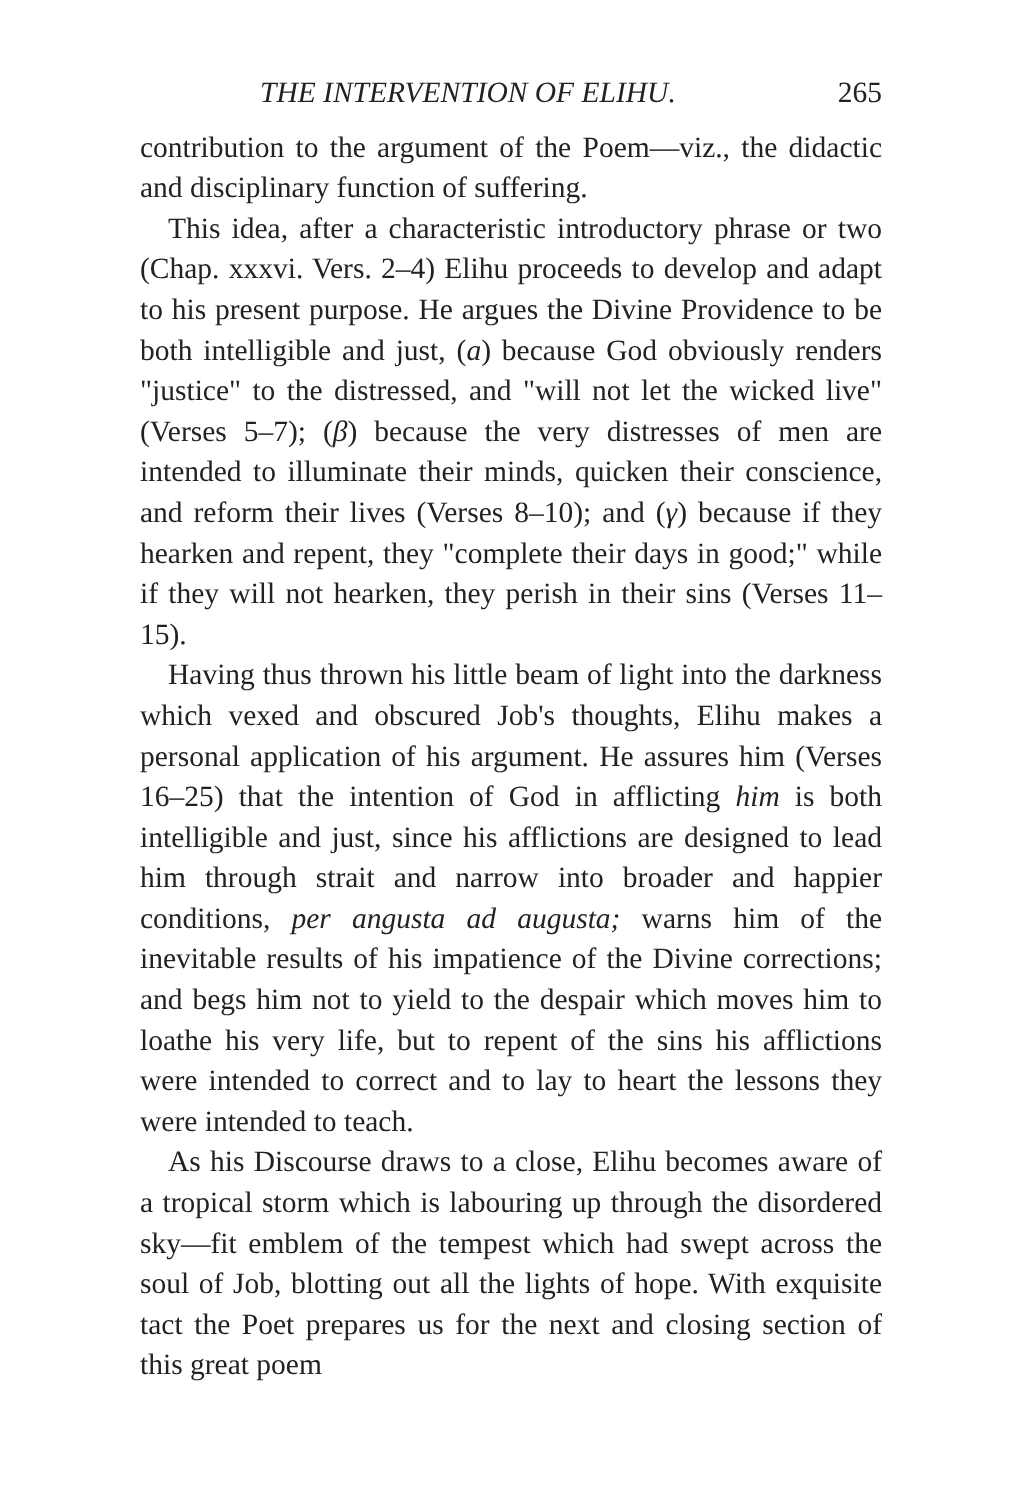THE INTERVENTION OF ELIHU. 265
contribution to the argument of the Poem—viz., the didactic and disciplinary function of suffering.
This idea, after a characteristic introductory phrase or two (Chap. xxxvi. Vers. 2–4) Elihu proceeds to develop and adapt to his present purpose. He argues the Divine Providence to be both intelligible and just, (a) because God obviously renders "justice" to the distressed, and "will not let the wicked live" (Verses 5–7); (β) because the very distresses of men are intended to illuminate their minds, quicken their conscience, and reform their lives (Verses 8–10); and (γ) because if they hearken and repent, they "complete their days in good;" while if they will not hearken, they perish in their sins (Verses 11–15).
Having thus thrown his little beam of light into the darkness which vexed and obscured Job's thoughts, Elihu makes a personal application of his argument. He assures him (Verses 16–25) that the intention of God in afflicting him is both intelligible and just, since his afflictions are designed to lead him through strait and narrow into broader and happier conditions, per angusta ad augusta; warns him of the inevitable results of his impatience of the Divine corrections; and begs him not to yield to the despair which moves him to loathe his very life, but to repent of the sins his afflictions were intended to correct and to lay to heart the lessons they were intended to teach.
As his Discourse draws to a close, Elihu becomes aware of a tropical storm which is labouring up through the disordered sky—fit emblem of the tempest which had swept across the soul of Job, blotting out all the lights of hope. With exquisite tact the Poet prepares us for the next and closing section of this great poem